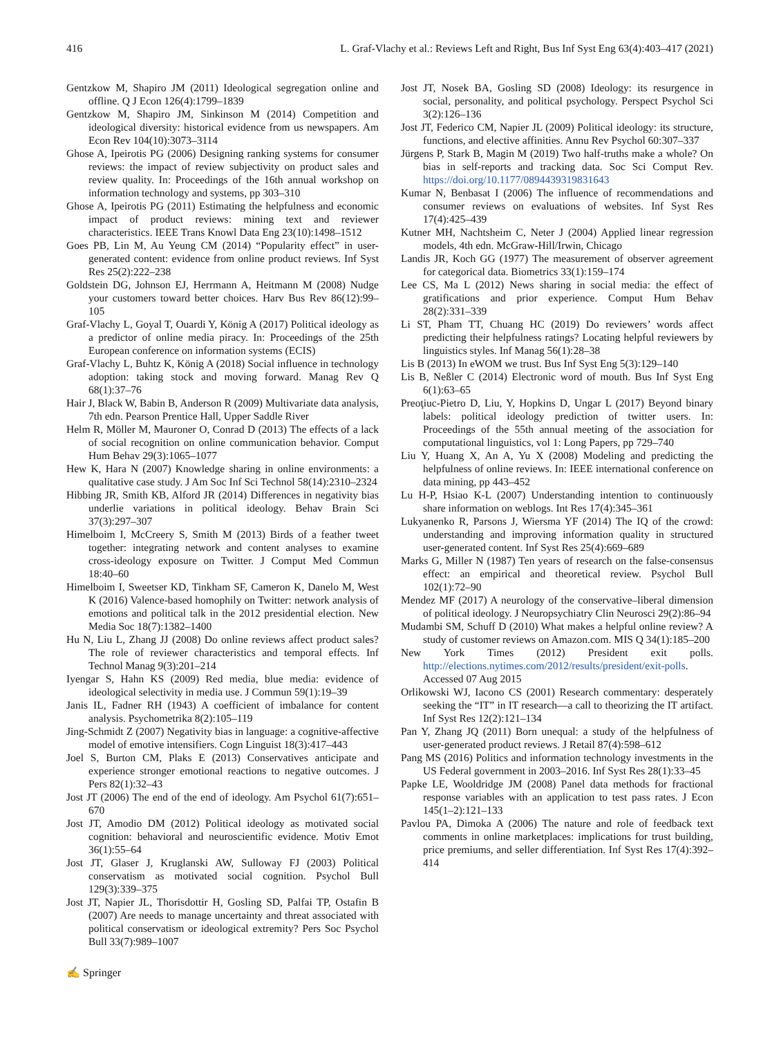416 L. Graf-Vlachy et al.: Reviews Left and Right, Bus Inf Syst Eng 63(4):403–417 (2021)
Gentzkow M, Shapiro JM (2011) Ideological segregation online and offline. Q J Econ 126(4):1799–1839
Gentzkow M, Shapiro JM, Sinkinson M (2014) Competition and ideological diversity: historical evidence from us newspapers. Am Econ Rev 104(10):3073–3114
Ghose A, Ipeirotis PG (2006) Designing ranking systems for consumer reviews: the impact of review subjectivity on product sales and review quality. In: Proceedings of the 16th annual workshop on information technology and systems, pp 303–310
Ghose A, Ipeirotis PG (2011) Estimating the helpfulness and economic impact of product reviews: mining text and reviewer characteristics. IEEE Trans Knowl Data Eng 23(10):1498–1512
Goes PB, Lin M, Au Yeung CM (2014) “Popularity effect” in user-generated content: evidence from online product reviews. Inf Syst Res 25(2):222–238
Goldstein DG, Johnson EJ, Herrmann A, Heitmann M (2008) Nudge your customers toward better choices. Harv Bus Rev 86(12):99–105
Graf-Vlachy L, Goyal T, Ouardi Y, König A (2017) Political ideology as a predictor of online media piracy. In: Proceedings of the 25th European conference on information systems (ECIS)
Graf-Vlachy L, Buhtz K, König A (2018) Social influence in technology adoption: taking stock and moving forward. Manag Rev Q 68(1):37–76
Hair J, Black W, Babin B, Anderson R (2009) Multivariate data analysis, 7th edn. Pearson Prentice Hall, Upper Saddle River
Helm R, Möller M, Mauroner O, Conrad D (2013) The effects of a lack of social recognition on online communication behavior. Comput Hum Behav 29(3):1065–1077
Hew K, Hara N (2007) Knowledge sharing in online environments: a qualitative case study. J Am Soc Inf Sci Technol 58(14):2310–2324
Hibbing JR, Smith KB, Alford JR (2014) Differences in negativity bias underlie variations in political ideology. Behav Brain Sci 37(3):297–307
Himelboim I, McCreery S, Smith M (2013) Birds of a feather tweet together: integrating network and content analyses to examine cross-ideology exposure on Twitter. J Comput Med Commun 18:40–60
Himelboim I, Sweetser KD, Tinkham SF, Cameron K, Danelo M, West K (2016) Valence-based homophily on Twitter: network analysis of emotions and political talk in the 2012 presidential election. New Media Soc 18(7):1382–1400
Hu N, Liu L, Zhang JJ (2008) Do online reviews affect product sales? The role of reviewer characteristics and temporal effects. Inf Technol Manag 9(3):201–214
Iyengar S, Hahn KS (2009) Red media, blue media: evidence of ideological selectivity in media use. J Commun 59(1):19–39
Janis IL, Fadner RH (1943) A coefficient of imbalance for content analysis. Psychometrika 8(2):105–119
Jing-Schmidt Z (2007) Negativity bias in language: a cognitive-affective model of emotive intensifiers. Cogn Linguist 18(3):417–443
Joel S, Burton CM, Plaks E (2013) Conservatives anticipate and experience stronger emotional reactions to negative outcomes. J Pers 82(1):32–43
Jost JT (2006) The end of the end of ideology. Am Psychol 61(7):651–670
Jost JT, Amodio DM (2012) Political ideology as motivated social cognition: behavioral and neuroscientific evidence. Motiv Emot 36(1):55–64
Jost JT, Glaser J, Kruglanski AW, Sulloway FJ (2003) Political conservatism as motivated social cognition. Psychol Bull 129(3):339–375
Jost JT, Napier JL, Thorisdottir H, Gosling SD, Palfai TP, Ostafin B (2007) Are needs to manage uncertainty and threat associated with political conservatism or ideological extremity? Pers Soc Psychol Bull 33(7):989–1007
Jost JT, Nosek BA, Gosling SD (2008) Ideology: its resurgence in social, personality, and political psychology. Perspect Psychol Sci 3(2):126–136
Jost JT, Federico CM, Napier JL (2009) Political ideology: its structure, functions, and elective affinities. Annu Rev Psychol 60:307–337
Jürgens P, Stark B, Magin M (2019) Two half-truths make a whole? On bias in self-reports and tracking data. Soc Sci Comput Rev. https://doi.org/10.1177/0894439319831643
Kumar N, Benbasat I (2006) The influence of recommendations and consumer reviews on evaluations of websites. Inf Syst Res 17(4):425–439
Kutner MH, Nachtsheim C, Neter J (2004) Applied linear regression models, 4th edn. McGraw-Hill/Irwin, Chicago
Landis JR, Koch GG (1977) The measurement of observer agreement for categorical data. Biometrics 33(1):159–174
Lee CS, Ma L (2012) News sharing in social media: the effect of gratifications and prior experience. Comput Hum Behav 28(2):331–339
Li ST, Pham TT, Chuang HC (2019) Do reviewers’ words affect predicting their helpfulness ratings? Locating helpful reviewers by linguistics styles. Inf Manag 56(1):28–38
Lis B (2013) In eWOM we trust. Bus Inf Syst Eng 5(3):129–140
Lis B, Neßler C (2014) Electronic word of mouth. Bus Inf Syst Eng 6(1):63–65
Preoţiuc-Pietro D, Liu, Y, Hopkins D, Ungar L (2017) Beyond binary labels: political ideology prediction of twitter users. In: Proceedings of the 55th annual meeting of the association for computational linguistics, vol 1: Long Papers, pp 729–740
Liu Y, Huang X, An A, Yu X (2008) Modeling and predicting the helpfulness of online reviews. In: IEEE international conference on data mining, pp 443–452
Lu H-P, Hsiao K-L (2007) Understanding intention to continuously share information on weblogs. Int Res 17(4):345–361
Lukyanenko R, Parsons J, Wiersma YF (2014) The IQ of the crowd: understanding and improving information quality in structured user-generated content. Inf Syst Res 25(4):669–689
Marks G, Miller N (1987) Ten years of research on the false-consensus effect: an empirical and theoretical review. Psychol Bull 102(1):72–90
Mendez MF (2017) A neurology of the conservative–liberal dimension of political ideology. J Neuropsychiatry Clin Neurosci 29(2):86–94
Mudambi SM, Schuff D (2010) What makes a helpful online review? A study of customer reviews on Amazon.com. MIS Q 34(1):185–200
New York Times (2012) President exit polls. http://elections.nytimes.com/2012/results/president/exit-polls. Accessed 07 Aug 2015
Orlikowski WJ, Iacono CS (2001) Research commentary: desperately seeking the “IT” in IT research—a call to theorizing the IT artifact. Inf Syst Res 12(2):121–134
Pan Y, Zhang JQ (2011) Born unequal: a study of the helpfulness of user-generated product reviews. J Retail 87(4):598–612
Pang MS (2016) Politics and information technology investments in the US Federal government in 2003–2016. Inf Syst Res 28(1):33–45
Papke LE, Wooldridge JM (2008) Panel data methods for fractional response variables with an application to test pass rates. J Econ 145(1–2):121–133
Pavlou PA, Dimoka A (2006) The nature and role of feedback text comments in online marketplaces: implications for trust building, price premiums, and seller differentiation. Inf Syst Res 17(4):392–414
✍ Springer